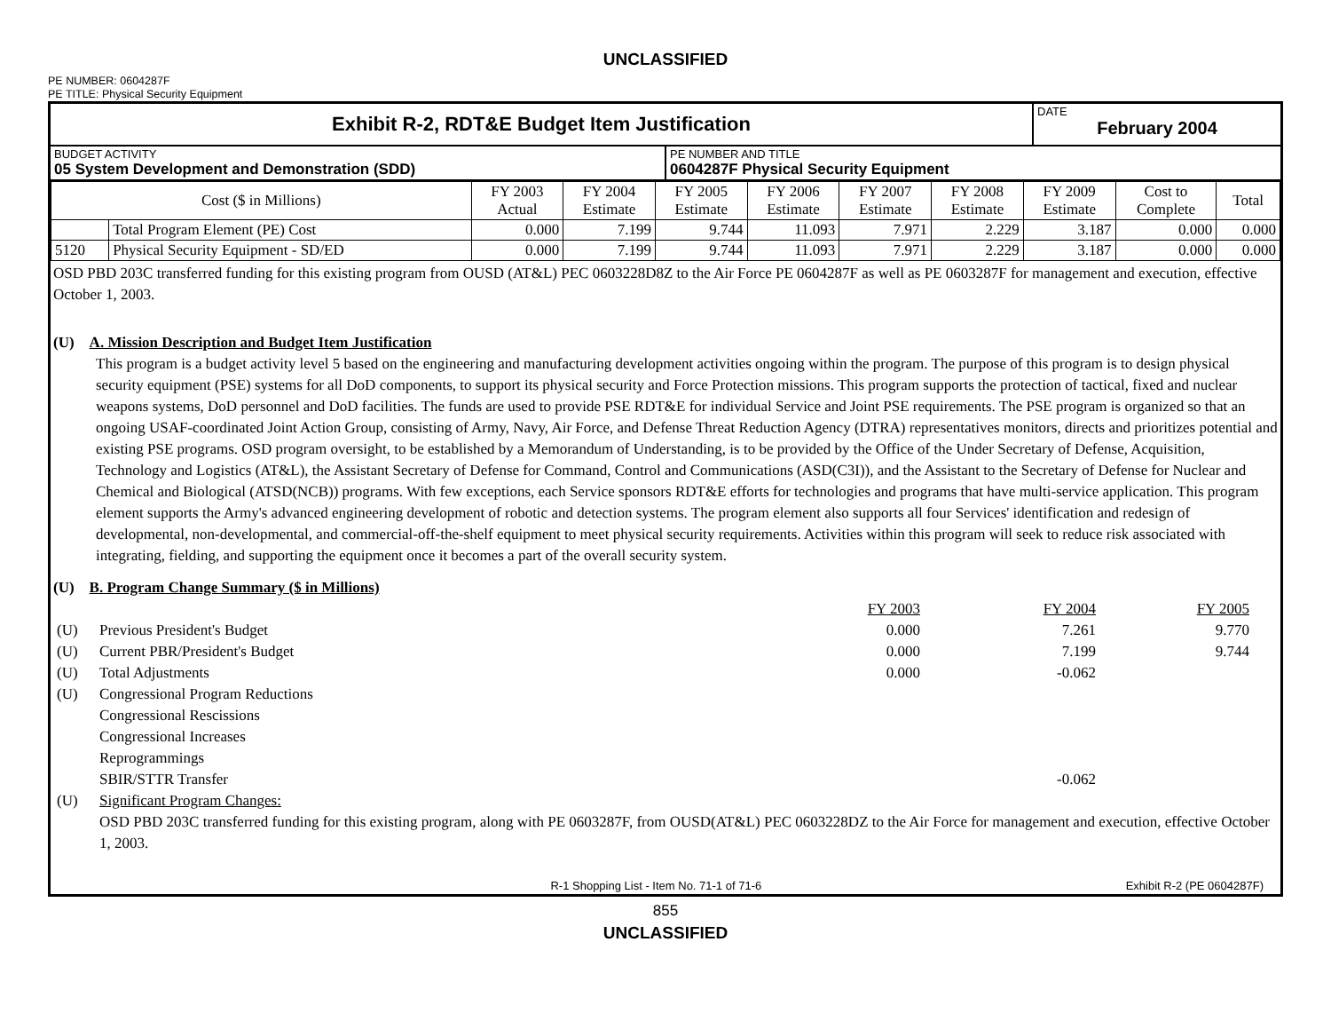UNCLASSIFIED
PE NUMBER: 0604287F
PE TITLE: Physical Security Equipment
| Exhibit R-2, RDT&E Budget Item Justification | DATE February 2004 |
| BUDGET ACTIVITY 05 System Development and Demonstration (SDD) | PE NUMBER AND TITLE 0604287F Physical Security Equipment |
| Cost ($ in Millions) | | FY 2003 Actual | FY 2004 Estimate | FY 2005 Estimate | FY 2006 Estimate | FY 2007 Estimate | FY 2008 Estimate | FY 2009 Estimate | Cost to Complete | Total |
| --- | --- | --- | --- | --- | --- | --- | --- | --- | --- | --- |
| | Total Program Element (PE) Cost | 0.000 | 7.199 | 9.744 | 11.093 | 7.971 | 2.229 | 3.187 | 0.000 | 0.000 |
| 5120 | Physical Security Equipment - SD/ED | 0.000 | 7.199 | 9.744 | 11.093 | 7.971 | 2.229 | 3.187 | 0.000 | 0.000 |
OSD PBD 203C transferred funding for this existing program from OUSD (AT&L) PEC 0603228D8Z to the Air Force PE 0604287F as well as PE 0603287F for management and execution, effective October 1, 2003.
(U) A. Mission Description and Budget Item Justification
This program is a budget activity level 5 based on the engineering and manufacturing development activities ongoing within the program. The purpose of this program is to design physical security equipment (PSE) systems for all DoD components, to support its physical security and Force Protection missions. This program supports the protection of tactical, fixed and nuclear weapons systems, DoD personnel and DoD facilities. The funds are used to provide PSE RDT&E for individual Service and Joint PSE requirements. The PSE program is organized so that an ongoing USAF-coordinated Joint Action Group, consisting of Army, Navy, Air Force, and Defense Threat Reduction Agency (DTRA) representatives monitors, directs and prioritizes potential and existing PSE programs. OSD program oversight, to be established by a Memorandum of Understanding, is to be provided by the Office of the Under Secretary of Defense, Acquisition, Technology and Logistics (AT&L), the Assistant Secretary of Defense for Command, Control and Communications (ASD(C3I)), and the Assistant to the Secretary of Defense for Nuclear and Chemical and Biological (ATSD(NCB)) programs. With few exceptions, each Service sponsors RDT&E efforts for technologies and programs that have multi-service application. This program element supports the Army's advanced engineering development of robotic and detection systems. The program element also supports all four Services' identification and redesign of developmental, non-developmental, and commercial-off-the-shelf equipment to meet physical security requirements. Activities within this program will seek to reduce risk associated with integrating, fielding, and supporting the equipment once it becomes a part of the overall security system.
(U) B. Program Change Summary ($ in Millions)
| | | FY 2003 | FY 2004 | FY 2005 | |
| (U) | Previous President's Budget | 0.000 | 7.261 | 9.770 | |
| (U) | Current PBR/President's Budget | 0.000 | 7.199 | 9.744 | |
| (U) | Total Adjustments | 0.000 | -0.062 | | |
| (U) | Congressional Program Reductions | | | | |
| | Congressional Rescissions | | | | |
| | Congressional Increases | | | | |
| | Reprogrammings | | | | |
| | SBIR/STTR Transfer | | -0.062 | | |
| (U) | Significant Program Changes: | | | | |
| | OSD PBD 203C transferred funding for this existing program, along with PE 0603287F, from OUSD(AT&L) PEC 0603228DZ to the Air Force for management and execution, effective October 1, 2003. | | | | |
R-1 Shopping List - Item No. 71-1 of 71-6 Exhibit R-2 (PE 0604287F)
855
UNCLASSIFIED